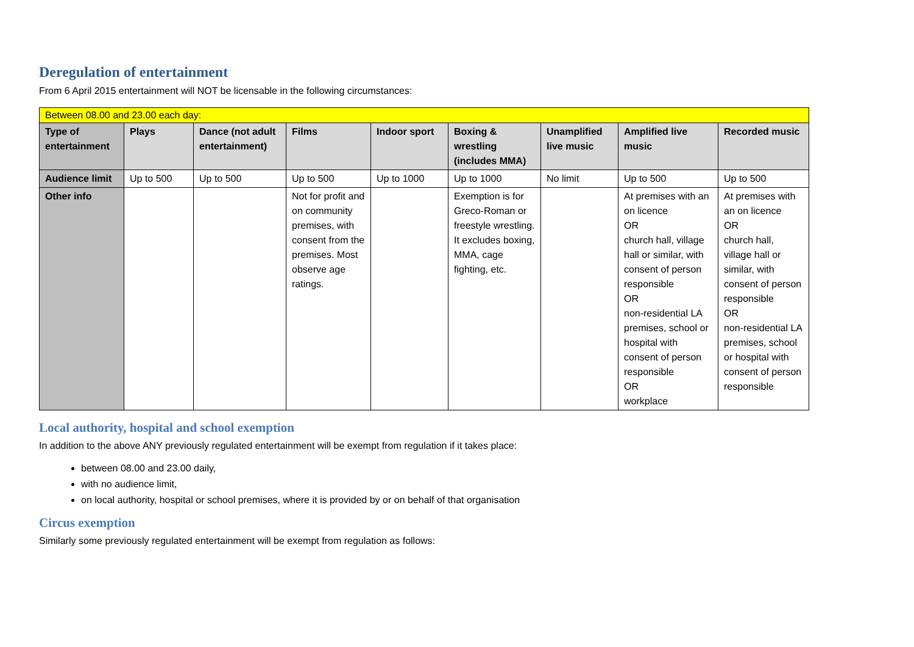Deregulation of entertainment
From 6 April 2015 entertainment will NOT be licensable in the following circumstances:
| Between 08.00 and 23.00 each day: | | | | | | | | |
| Type of entertainment | Plays | Dance (not adult entertainment) | Films | Indoor sport | Boxing & wrestling (includes MMA) | Unamplified live music | Amplified live music | Recorded music |
| Audience limit | Up to 500 | Up to 500 | Up to 500 | Up to 1000 | Up to 1000 | No limit | Up to 500 | Up to 500 |
| Other info | | | Not for profit and on community premises, with consent from the premises. Most observe age ratings. | | Exemption is for Greco-Roman or freestyle wrestling. It excludes boxing, MMA, cage fighting, etc. | | At premises with an on licence OR church hall, village hall or similar, with consent of person responsible OR non-residential LA premises, school or hospital with consent of person responsible OR workplace | At premises with an on licence OR church hall, village hall or similar, with consent of person responsible OR non-residential LA premises, school or hospital with consent of person responsible |
Local authority, hospital and school exemption
In addition to the above ANY previously regulated entertainment will be exempt from regulation if it takes place:
between 08.00 and 23.00 daily,
with no audience limit,
on local authority, hospital or school premises, where it is provided by or on behalf of that organisation
Circus exemption
Similarly some previously regulated entertainment will be exempt from regulation as follows: